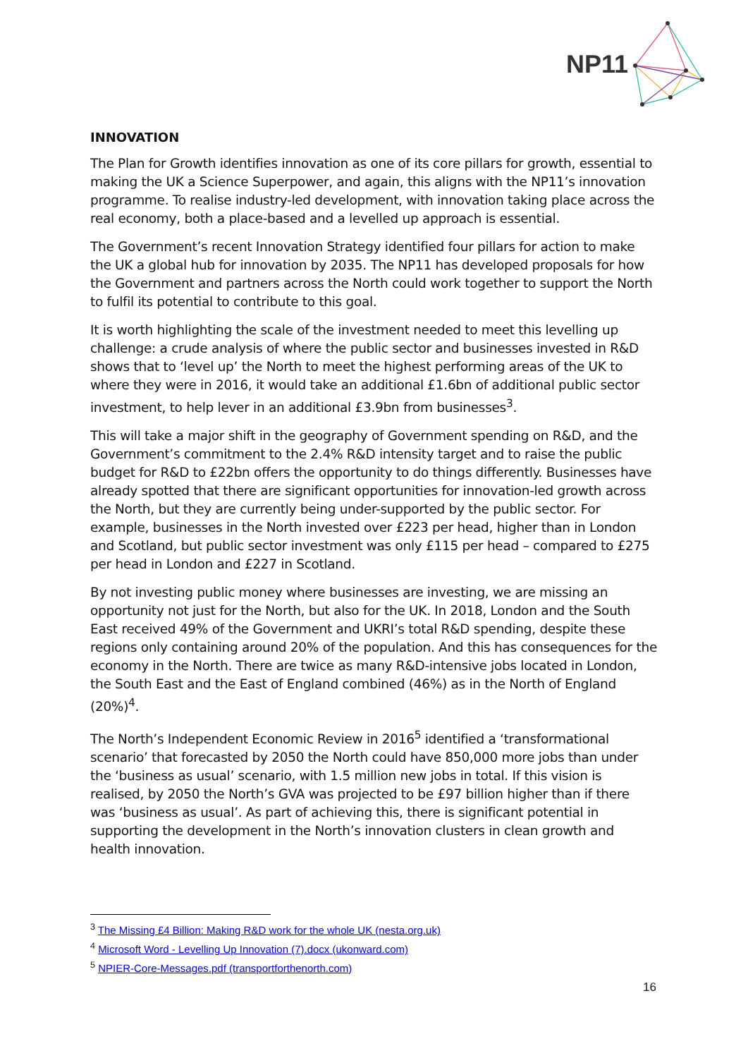NP11
INNOVATION
The Plan for Growth identifies innovation as one of its core pillars for growth, essential to making the UK a Science Superpower, and again, this aligns with the NP11’s innovation programme. To realise industry-led development, with innovation taking place across the real economy, both a place-based and a levelled up approach is essential.
The Government’s recent Innovation Strategy identified four pillars for action to make the UK a global hub for innovation by 2035. The NP11 has developed proposals for how the Government and partners across the North could work together to support the North to fulfil its potential to contribute to this goal.
It is worth highlighting the scale of the investment needed to meet this levelling up challenge: a crude analysis of where the public sector and businesses invested in R&D shows that to ‘level up’ the North to meet the highest performing areas of the UK to where they were in 2016, it would take an additional £1.6bn of additional public sector investment, to help lever in an additional £3.9bn from businesses<sup>3</sup>.
This will take a major shift in the geography of Government spending on R&D, and the Government’s commitment to the 2.4% R&D intensity target and to raise the public budget for R&D to £22bn offers the opportunity to do things differently. Businesses have already spotted that there are significant opportunities for innovation-led growth across the North, but they are currently being under-supported by the public sector. For example, businesses in the North invested over £223 per head, higher than in London and Scotland, but public sector investment was only £115 per head – compared to £275 per head in London and £227 in Scotland.
By not investing public money where businesses are investing, we are missing an opportunity not just for the North, but also for the UK. In 2018, London and the South East received 49% of the Government and UKRI’s total R&D spending, despite these regions only containing around 20% of the population. And this has consequences for the economy in the North. There are twice as many R&D-intensive jobs located in London, the South East and the East of England combined (46%) as in the North of England (20%)<sup>4</sup>.
The North’s Independent Economic Review in 2016<sup>5</sup> identified a ‘transformational scenario’ that forecasted by 2050 the North could have 850,000 more jobs than under the ‘business as usual’ scenario, with 1.5 million new jobs in total. If this vision is realised, by 2050 the North’s GVA was projected to be £97 billion higher than if there was ‘business as usual’. As part of achieving this, there is significant potential in supporting the development in the North’s innovation clusters in clean growth and health innovation.
<sup>3</sup> The Missing £4 Billion: Making R&D work for the whole UK (nesta.org.uk)
<sup>4</sup> Microsoft Word - Levelling Up Innovation (7).docx (ukonward.com)
<sup>5</sup> NPIER-Core-Messages.pdf (transportforthenorth.com)
16